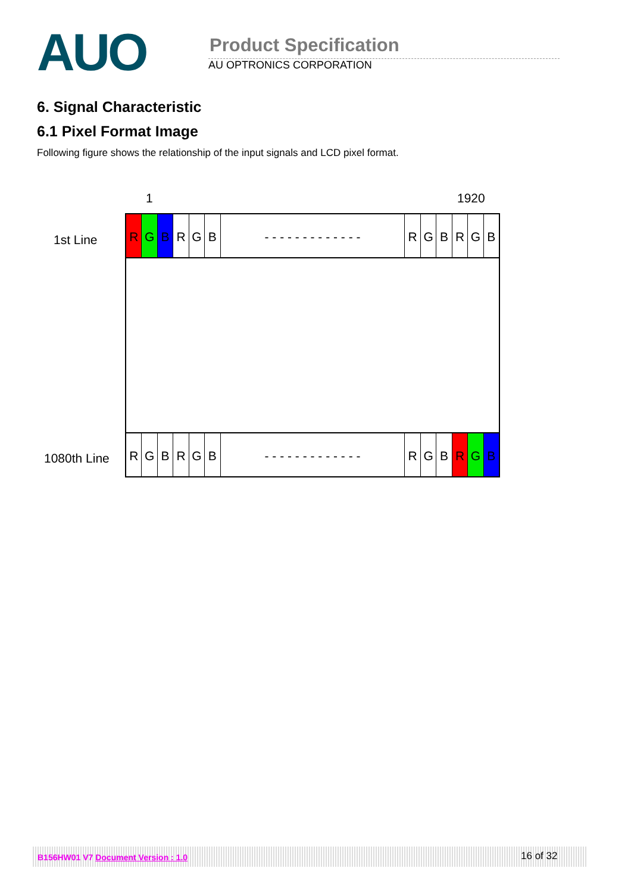AUO
Product Specification
AU OPTRONICS CORPORATION
6. Signal Characteristic
6.1 Pixel Format Image
Following figure shows the relationship of the input signals and LCD pixel format.
1 1920
1st Line
RGBRGB - - - - - - - - - - - - - RGBRGB
1080th Line
RGBRGB - - - - - - - - - - - - - RGBRGB
B156HW01 V7 Document Version : 1.0 16 of 32